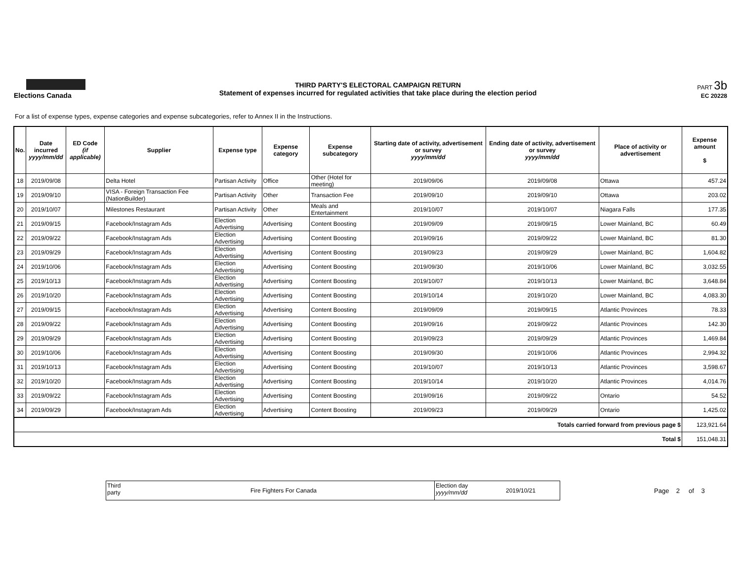Elections Canada
THIRD PARTY'S ELECTORAL CAMPAIGN RETURN
Statement of expenses incurred for regulated activities that take place during the election period
PART 3b
EC 20228
For a list of expense types, expense categories and expense subcategories, refer to Annex II in the Instructions.
| No. | Date incurred yyyy/mm/dd | ED Code (if applicable) | Supplier | Expense type | Expense category | Expense subcategory | Starting date of activity, advertisement or survey yyyy/mm/dd | Ending date of activity, advertisement or survey yyyy/mm/dd | Place of activity or advertisement | Expense amount $ |
| --- | --- | --- | --- | --- | --- | --- | --- | --- | --- | --- |
| 18 | 2019/09/08 | | Delta Hotel | Partisan Activity | Office | Other (Hotel for meeting) | 2019/09/06 | 2019/09/08 | Ottawa | 457.24 |
| 19 | 2019/09/10 | | VISA - Foreign Transaction Fee (NationBuilder) | Partisan Activity | Other | Transaction Fee | 2019/09/10 | 2019/09/10 | Ottawa | 203.02 |
| 20 | 2019/10/07 | | Milestones Restaurant | Partisan Activity | Other | Meals and Entertainment | 2019/10/07 | 2019/10/07 | Niagara Falls | 177.35 |
| 21 | 2019/09/15 | | Facebook/Instagram Ads | Election Advertising | Advertising | Content Boosting | 2019/09/09 | 2019/09/15 | Lower Mainland, BC | 60.49 |
| 22 | 2019/09/22 | | Facebook/Instagram Ads | Election Advertising | Advertising | Content Boosting | 2019/09/16 | 2019/09/22 | Lower Mainland, BC | 81.30 |
| 23 | 2019/09/29 | | Facebook/Instagram Ads | Election Advertising | Advertising | Content Boosting | 2019/09/23 | 2019/09/29 | Lower Mainland, BC | 1,604.82 |
| 24 | 2019/10/06 | | Facebook/Instagram Ads | Election Advertising | Advertising | Content Boosting | 2019/09/30 | 2019/10/06 | Lower Mainland, BC | 3,032.55 |
| 25 | 2019/10/13 | | Facebook/Instagram Ads | Election Advertising | Advertising | Content Boosting | 2019/10/07 | 2019/10/13 | Lower Mainland, BC | 3,648.84 |
| 26 | 2019/10/20 | | Facebook/Instagram Ads | Election Advertising | Advertising | Content Boosting | 2019/10/14 | 2019/10/20 | Lower Mainland, BC | 4,083.30 |
| 27 | 2019/09/15 | | Facebook/Instagram Ads | Election Advertising | Advertising | Content Boosting | 2019/09/09 | 2019/09/15 | Atlantic Provinces | 78.33 |
| 28 | 2019/09/22 | | Facebook/Instagram Ads | Election Advertising | Advertising | Content Boosting | 2019/09/16 | 2019/09/22 | Atlantic Provinces | 142.30 |
| 29 | 2019/09/29 | | Facebook/Instagram Ads | Election Advertising | Advertising | Content Boosting | 2019/09/23 | 2019/09/29 | Atlantic Provinces | 1,469.84 |
| 30 | 2019/10/06 | | Facebook/Instagram Ads | Election Advertising | Advertising | Content Boosting | 2019/09/30 | 2019/10/06 | Atlantic Provinces | 2,994.32 |
| 31 | 2019/10/13 | | Facebook/Instagram Ads | Election Advertising | Advertising | Content Boosting | 2019/10/07 | 2019/10/13 | Atlantic Provinces | 3,598.67 |
| 32 | 2019/10/20 | | Facebook/Instagram Ads | Election Advertising | Advertising | Content Boosting | 2019/10/14 | 2019/10/20 | Atlantic Provinces | 4,014.76 |
| 33 | 2019/09/22 | | Facebook/Instagram Ads | Election Advertising | Advertising | Content Boosting | 2019/09/16 | 2019/09/22 | Ontario | 54.52 |
| 34 | 2019/09/29 | | Facebook/Instagram Ads | Election Advertising | Advertising | Content Boosting | 2019/09/23 | 2019/09/29 | Ontario | 1,425.02 |
| Totals carried forward from previous page $ | | | | | | | | | | 123,921.64 |
| Total $ | | | | | | | | | | 151,048.31 |
Third party
Fire Fighters For Canada
Election day
yyyy/mm/dd
2019/10/21
Page 2 of 3